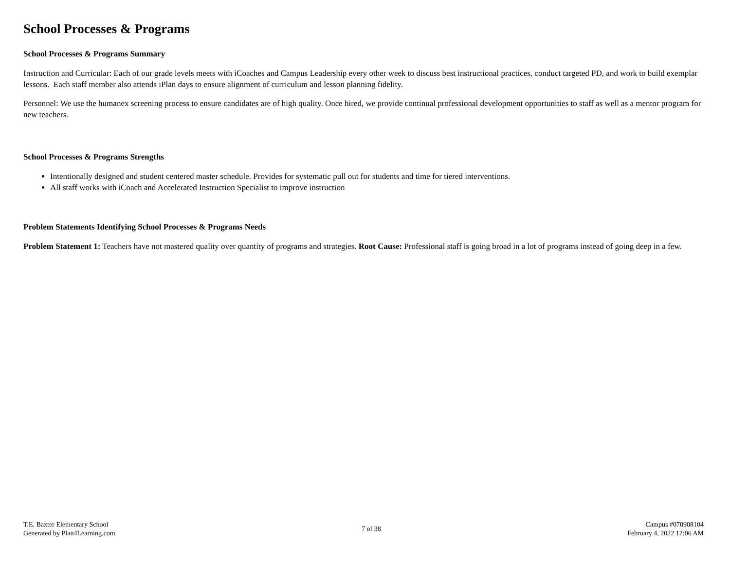School Processes & Programs
School Processes & Programs Summary
Instruction and Curricular: Each of our grade levels meets with iCoaches and Campus Leadership every other week to discuss best instructional practices, conduct targeted PD, and work to build exemplar lessons. Each staff member also attends iPlan days to ensure alignment of curriculum and lesson planning fidelity.
Personnel: We use the humanex screening process to ensure candidates are of high quality. Once hired, we provide continual professional development opportunities to staff as well as a mentor program for new teachers.
School Processes & Programs Strengths
Intentionally designed and student centered master schedule. Provides for systematic pull out for students and time for tiered interventions.
All staff works with iCoach and Accelerated Instruction Specialist to improve instruction
Problem Statements Identifying School Processes & Programs Needs
Problem Statement 1: Teachers have not mastered quality over quantity of programs and strategies. Root Cause: Professional staff is going broad in a lot of programs instead of going deep in a few.
T.E. Baxter Elementary School
Generated by Plan4Learning.com
7 of 38
Campus #070908104
February 4, 2022 12:06 AM